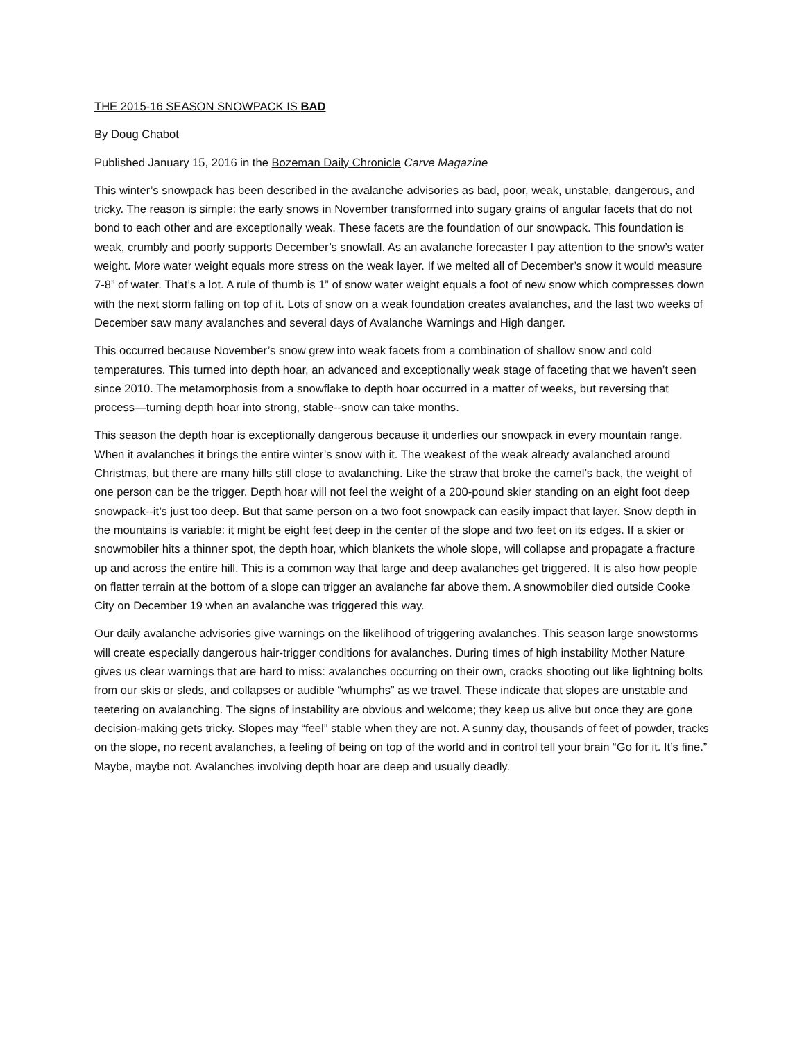THE 2015-16 SEASON SNOWPACK IS BAD
By Doug Chabot
Published January 15, 2016 in the Bozeman Daily Chronicle Carve Magazine
This winter’s snowpack has been described in the avalanche advisories as bad, poor, weak, unstable, dangerous, and tricky. The reason is simple: the early snows in November transformed into sugary grains of angular facets that do not bond to each other and are exceptionally weak. These facets are the foundation of our snowpack. This foundation is weak, crumbly and poorly supports December’s snowfall. As an avalanche forecaster I pay attention to the snow’s water weight. More water weight equals more stress on the weak layer. If we melted all of December’s snow it would measure 7-8” of water. That’s a lot. A rule of thumb is 1” of snow water weight equals a foot of new snow which compresses down with the next storm falling on top of it. Lots of snow on a weak foundation creates avalanches, and the last two weeks of December saw many avalanches and several days of Avalanche Warnings and High danger.
This occurred because November’s snow grew into weak facets from a combination of shallow snow and cold temperatures. This turned into depth hoar, an advanced and exceptionally weak stage of faceting that we haven’t seen since 2010. The metamorphosis from a snowflake to depth hoar occurred in a matter of weeks, but reversing that process—turning depth hoar into strong, stable--snow can take months.
This season the depth hoar is exceptionally dangerous because it underlies our snowpack in every mountain range. When it avalanches it brings the entire winter’s snow with it. The weakest of the weak already avalanched around Christmas, but there are many hills still close to avalanching. Like the straw that broke the camel’s back, the weight of one person can be the trigger. Depth hoar will not feel the weight of a 200-pound skier standing on an eight foot deep snowpack--it’s just too deep. But that same person on a two foot snowpack can easily impact that layer. Snow depth in the mountains is variable: it might be eight feet deep in the center of the slope and two feet on its edges. If a skier or snowmobiler hits a thinner spot, the depth hoar, which blankets the whole slope, will collapse and propagate a fracture up and across the entire hill. This is a common way that large and deep avalanches get triggered. It is also how people on flatter terrain at the bottom of a slope can trigger an avalanche far above them. A snowmobiler died outside Cooke City on December 19 when an avalanche was triggered this way.
Our daily avalanche advisories give warnings on the likelihood of triggering avalanches. This season large snowstorms will create especially dangerous hair-trigger conditions for avalanches. During times of high instability Mother Nature gives us clear warnings that are hard to miss: avalanches occurring on their own, cracks shooting out like lightning bolts from our skis or sleds, and collapses or audible “whumphs” as we travel. These indicate that slopes are unstable and teetering on avalanching. The signs of instability are obvious and welcome; they keep us alive but once they are gone decision-making gets tricky. Slopes may “feel” stable when they are not. A sunny day, thousands of feet of powder, tracks on the slope, no recent avalanches, a feeling of being on top of the world and in control tell your brain “Go for it. It’s fine.” Maybe, maybe not. Avalanches involving depth hoar are deep and usually deadly.